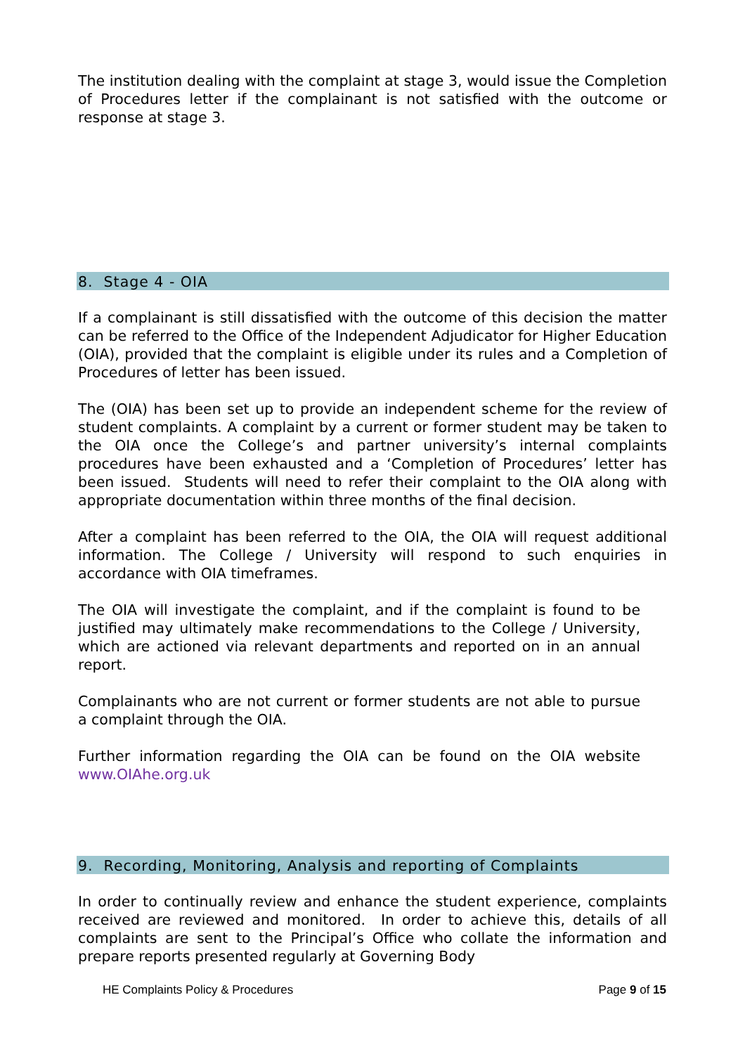The institution dealing with the complaint at stage 3, would issue the Completion of Procedures letter if the complainant is not satisfied with the outcome or response at stage 3.
8. Stage 4 - OIA
If a complainant is still dissatisfied with the outcome of this decision the matter can be referred to the Office of the Independent Adjudicator for Higher Education (OIA), provided that the complaint is eligible under its rules and a Completion of Procedures of letter has been issued.
The (OIA) has been set up to provide an independent scheme for the review of student complaints. A complaint by a current or former student may be taken to the OIA once the College’s and partner university’s internal complaints procedures have been exhausted and a ‘Completion of Procedures’ letter has been issued. Students will need to refer their complaint to the OIA along with appropriate documentation within three months of the final decision.
After a complaint has been referred to the OIA, the OIA will request additional information. The College / University will respond to such enquiries in accordance with OIA timeframes.
The OIA will investigate the complaint, and if the complaint is found to be justified may ultimately make recommendations to the College / University, which are actioned via relevant departments and reported on in an annual report.
Complainants who are not current or former students are not able to pursue a complaint through the OIA.
Further information regarding the OIA can be found on the OIA website www.OIAhe.org.uk
9. Recording, Monitoring, Analysis and reporting of Complaints
In order to continually review and enhance the student experience, complaints received are reviewed and monitored. In order to achieve this, details of all complaints are sent to the Principal’s Office who collate the information and prepare reports presented regularly at Governing Body
HE Complaints Policy & Procedures Page 9 of 15